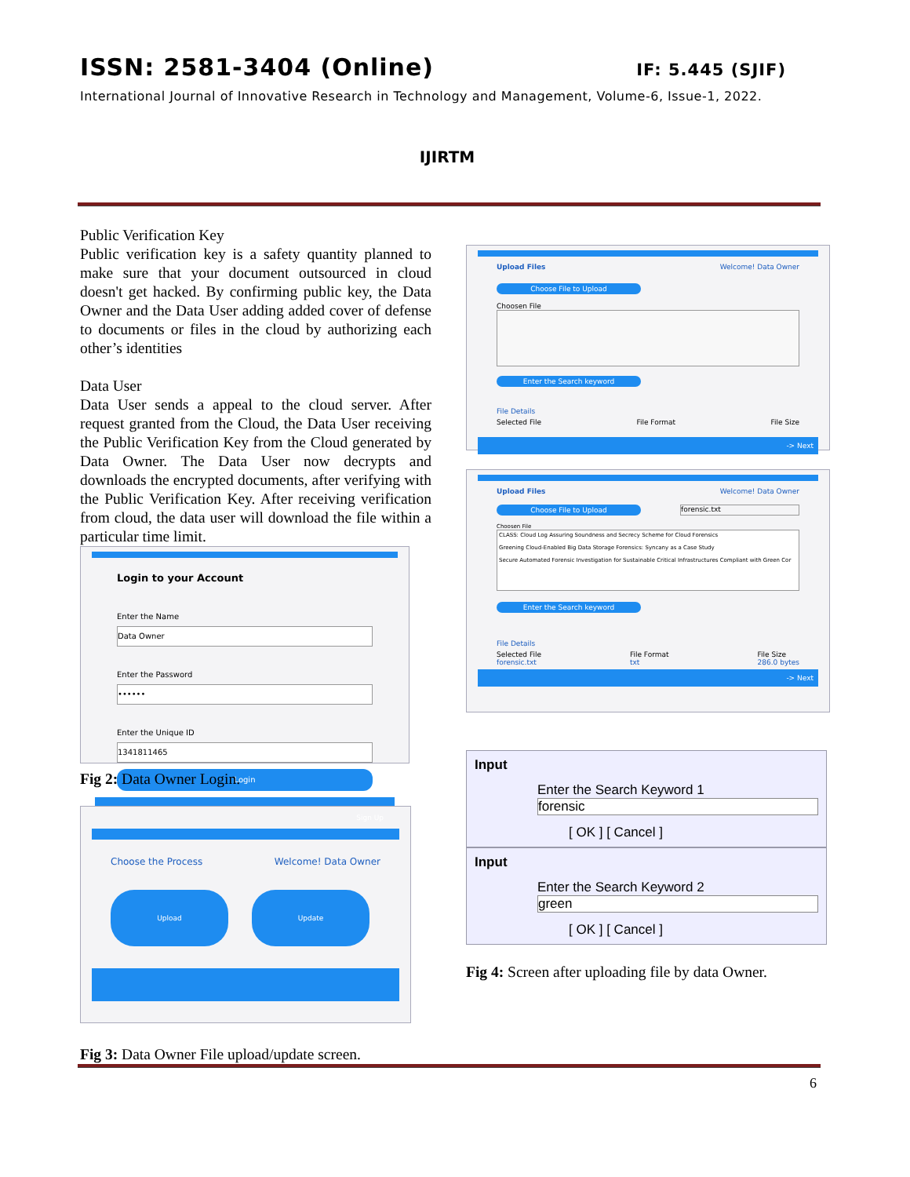ISSN: 2581-3404 (Online) IF: 5.445 (SJIF)
International Journal of Innovative Research in Technology and Management, Volume-6, Issue-1, 2022.
IJIRTM
Public Verification Key
Public verification key is a safety quantity planned to make sure that your document outsourced in cloud doesn't get hacked. By confirming public key, the Data Owner and the Data User adding added cover of defense to documents or files in the cloud by authorizing each other’s identities
Data User
Data User sends a appeal to the cloud server. After request granted from the Cloud, the Data User receiving the Public Verification Key from the Cloud generated by Data Owner. The Data User now decrypts and downloads the encrypted documents, after verifying with the Public Verification Key. After receiving verification from cloud, the data user will download the file within a particular time limit.
Login to your Account
Enter the Name
Data Owner
Enter the Password
••••••
Enter the Unique ID
1341811465
Login
Sign Up
Fig 2: Data Owner Login.
Choose the Process Welcome! Data Owner
Upload Update
Fig 3: Data Owner File upload/update screen.
Upload Files Welcome! Data Owner
Choose File to Upload
Choosen File
Enter the Search keyword
File Details
Selected File File Format File Size
-> Next
Upload Files Welcome! Data Owner
Choose File to Upload forensic.txt
Choosen File
CLASS: Cloud Log Assuring Soundness and Secrecy Scheme for Cloud Forensics
Greening Cloud-Enabled Big Data Storage Forensics: Syncany as a Case Study
Secure Automated Forensic Investigation for Sustainable Critical Infrastructures Compliant with Green Cor
Enter the Search keyword
File Details
Selected File
forensic.txt File Format
txt File Size
286.0 bytes
-> Next
Input
Enter the Search Keyword 1
forensic
[ OK ] [ Cancel ]
Input
Enter the Search Keyword 2
green
[ OK ] [ Cancel ]
Fig 4: Screen after uploading file by data Owner.
6